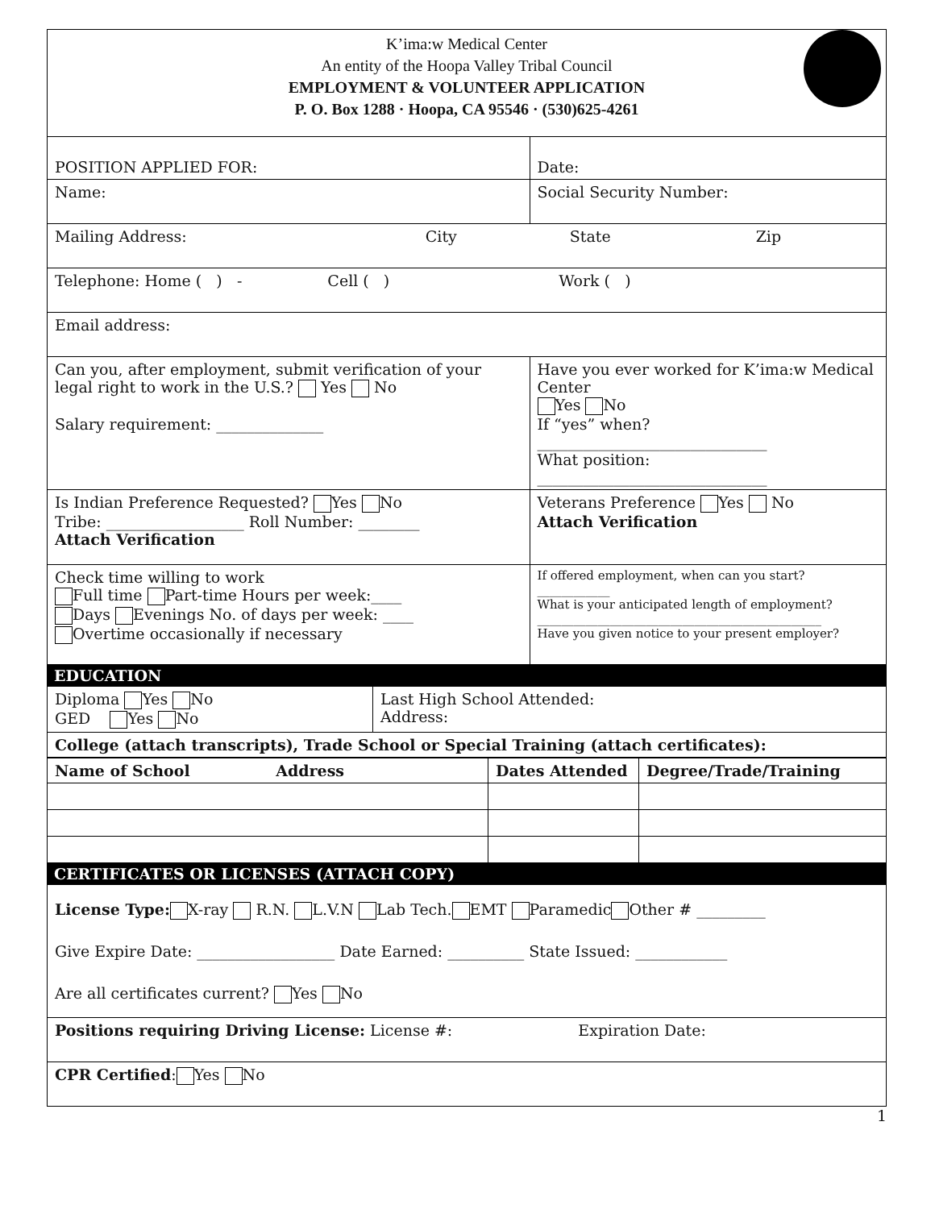| K’ima:w Medical Center An entity of the Hoopa Valley Tribal Council EMPLOYMENT & VOLUNTEER APPLICATION P. O. Box 1288 · Hoopa, CA 95546 · (530)625-4261 | | |
| POSITION APPLIED FOR: | | Date: |
| Name: | Social Security Number: | |
| Mailing Address: City State Zip | | |
| Telephone: Home ( ) - Cell ( ) Work ( ) | | |
| Email address: | | |
| Can you, after employment, submit verification of your legal right to work in the U.S.? Yes No Salary requirement: ______________ | Have you ever worked for K’ima:w Medical Center Yes No If “yes” when? ______________________________ What position: ______________________________ | |
| Is Indian Preference Requested? Yes No Tribe: __________________ Roll Number: ________ Attach Verification | Veterans Preference Yes No Attach Verification | |
| Check time willing to work Full time Part-time Hours per week:____ Days Evenings No. of days per week: ____ Overtime occasionally if necessary | If offered employment, when can you start? ____________ What is your anticipated length of employment? _______________________________________________ Have you given notice to your present employer? | |
EDUCATION
| Diploma Yes No GED Yes No | Last High School Attended: Address: |
| College (attach transcripts), Trade School or Special Training (attach certificates): | |
| Name of School Address | Dates Attended | Degree/Trade/Training |
| --- | --- | --- |
CERTIFICATES OR LICENSES (ATTACH COPY)
| License Type: X-ray R.N. L.V.N Lab Tech. EMT Paramedic Other # _________ Give Expire Date: __________________ Date Earned: __________ State Issued: ____________ Are all certificates current? Yes No |
| Positions requiring Driving License: License #: Expiration Date: |
| CPR Certified : Yes No |
1